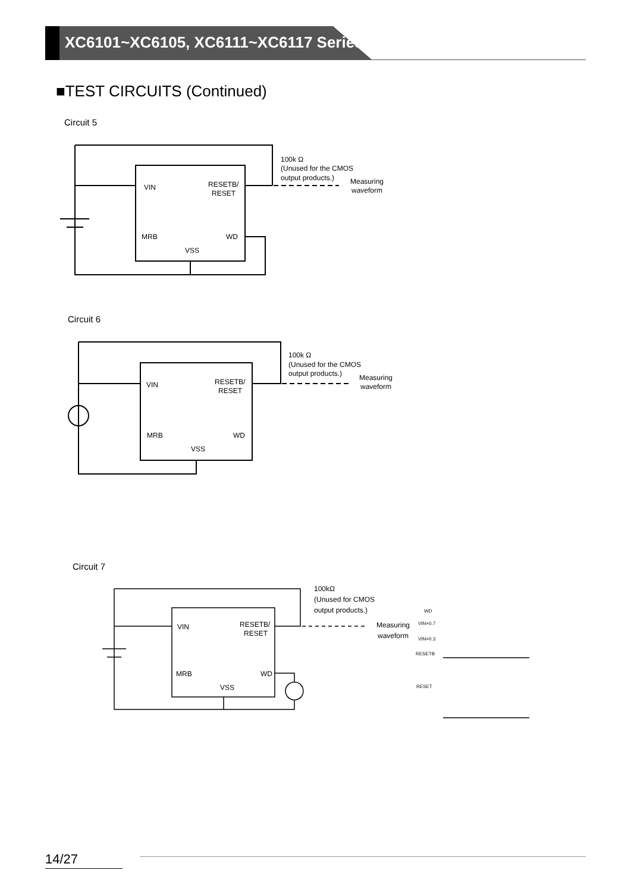XC6101~XC6105, XC6111~XC6117 Series
■TEST CIRCUITS (Continued)
Circuit 5
VIN
RESETB/
RESET
MRB
WD
VSS
100k Ω
(Unused for the CMOS
output products.)
Measuring
waveform
Circuit 6
VIN
RESETB/
RESET
MRB
WD
VSS
100k Ω
(Unused for the CMOS
output products.)
Measuring
waveform
Circuit 7
VIN
RESETB/
RESET
MRB
WD
VSS
100kΩ
(Unused for CMOS
output products.)
Measuring
waveform
WD
VIN×0.7
VIN×0.3
RESETB
RESET
14/27